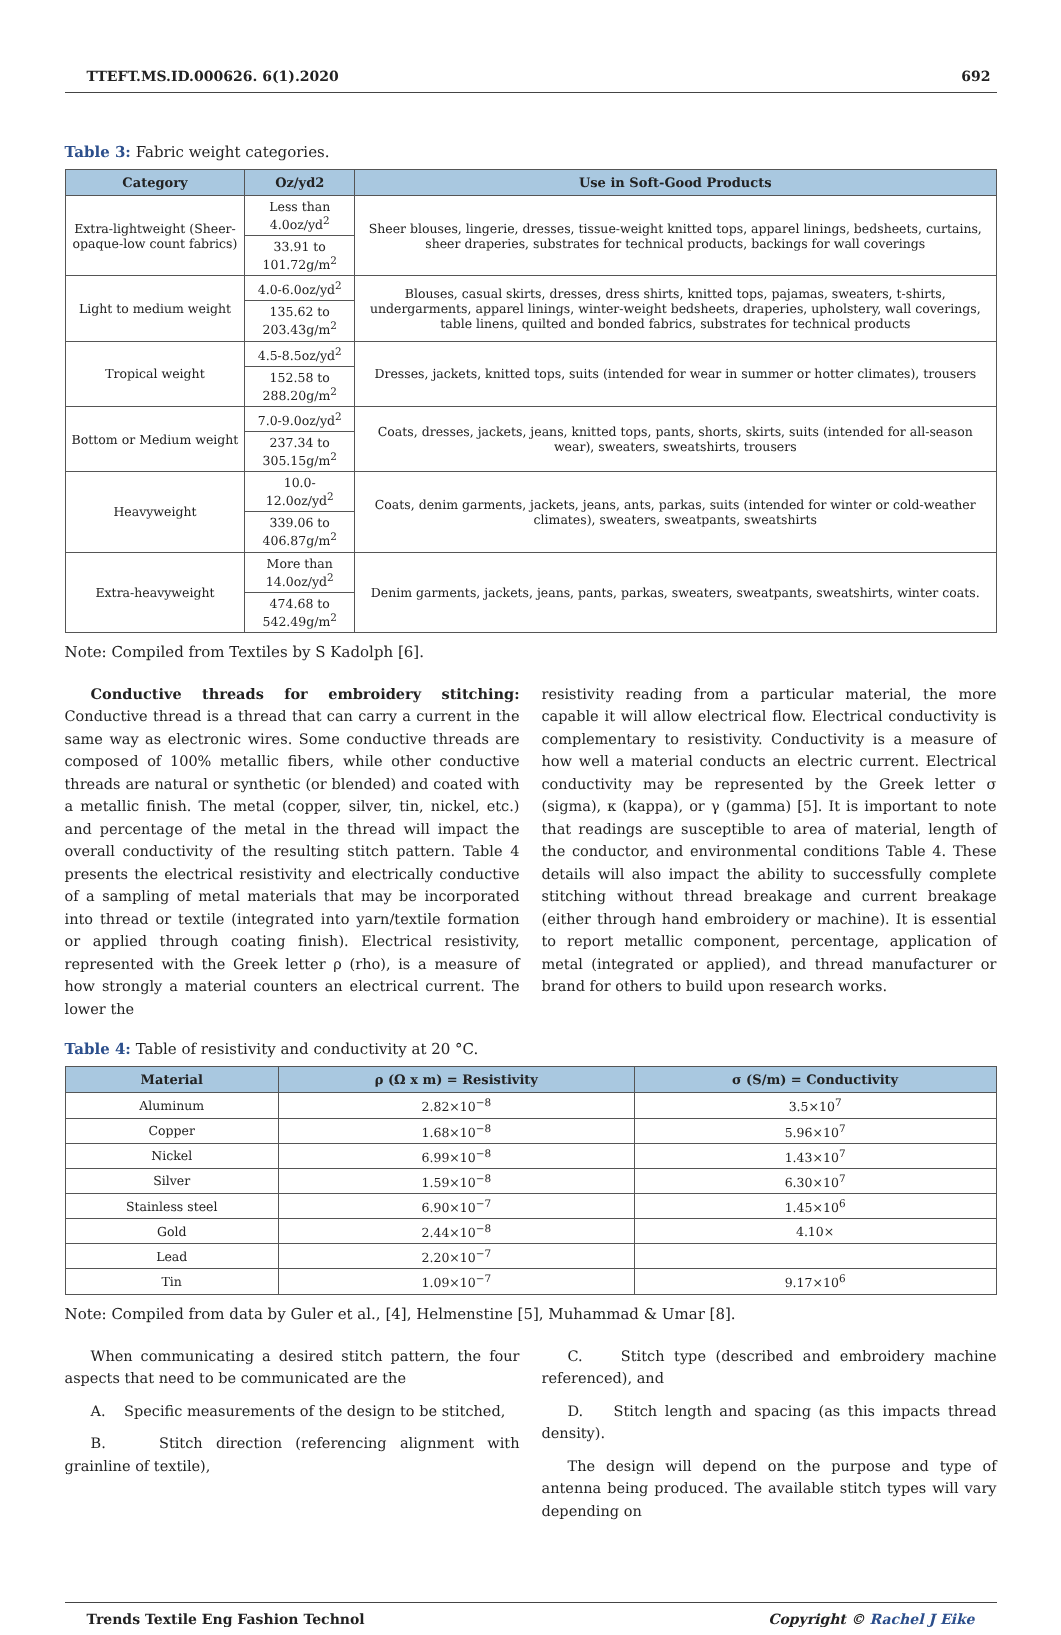TTEFT.MS.ID.000626. 6(1).2020 692
Table 3: Fabric weight categories.
| Category | Oz/yd2 | Use in Soft-Good Products |
| --- | --- | --- |
| Extra-lightweight (Sheer-opaque-low count fabrics) | Less than 4.0oz/yd<sup>2</sup> | Sheer blouses, lingerie, dresses, tissue-weight knitted tops, apparel linings, bedsheets, curtains, sheer draperies, substrates for technical products, backings for wall coverings |
| | 33.91 to 101.72g/m<sup>2</sup> | |
| Light to medium weight | 4.0-6.0oz/yd<sup>2</sup> | Blouses, casual skirts, dresses, dress shirts, knitted tops, pajamas, sweaters, t-shirts, undergarments, apparel linings, winter-weight bedsheets, draperies, upholstery, wall coverings, table linens, quilted and bonded fabrics, substrates for technical products |
| | 135.62 to 203.43g/m<sup>2</sup> | |
| Tropical weight | 4.5-8.5oz/yd<sup>2</sup> | Dresses, jackets, knitted tops, suits (intended for wear in summer or hotter climates), trousers |
| | 152.58 to 288.20g/m<sup>2</sup> | |
| Bottom or Medium weight | 7.0-9.0oz/yd<sup>2</sup> | Coats, dresses, jackets, jeans, knitted tops, pants, shorts, skirts, suits (intended for all-season wear), sweaters, sweatshirts, trousers |
| | 237.34 to 305.15g/m<sup>2</sup> | |
| Heavyweight | 10.0-12.0oz/yd<sup>2</sup> | Coats, denim garments, jackets, jeans, ants, parkas, suits (intended for winter or cold-weather climates), sweaters, sweatpants, sweatshirts |
| | 339.06 to 406.87g/m<sup>2</sup> | |
| Extra-heavyweight | More than 14.0oz/yd<sup>2</sup> | Denim garments, jackets, jeans, pants, parkas, sweaters, sweatpants, sweatshirts, winter coats. |
| | 474.68 to 542.49g/m<sup>2</sup> | |
Note: Compiled from Textiles by S Kadolph [6].
Conductive threads for embroidery stitching: Conductive thread is a thread that can carry a current in the same way as electronic wires. Some conductive threads are composed of 100% metallic fibers, while other conductive threads are natural or synthetic (or blended) and coated with a metallic finish. The metal (copper, silver, tin, nickel, etc.) and percentage of the metal in the thread will impact the overall conductivity of the resulting stitch pattern. Table 4 presents the electrical resistivity and electrically conductive of a sampling of metal materials that may be incorporated into thread or textile (integrated into yarn/textile formation or applied through coating finish). Electrical resistivity, represented with the Greek letter ρ (rho), is a measure of how strongly a material counters an electrical current. The lower the
resistivity reading from a particular material, the more capable it will allow electrical flow. Electrical conductivity is complementary to resistivity. Conductivity is a measure of how well a material conducts an electric current. Electrical conductivity may be represented by the Greek letter σ (sigma), κ (kappa), or γ (gamma) [5]. It is important to note that readings are susceptible to area of material, length of the conductor, and environmental conditions Table 4. These details will also impact the ability to successfully complete stitching without thread breakage and current breakage (either through hand embroidery or machine). It is essential to report metallic component, percentage, application of metal (integrated or applied), and thread manufacturer or brand for others to build upon research works.
Table 4: Table of resistivity and conductivity at 20 °C.
| Material | ρ (Ω x m) = Resistivity | σ (S/m) = Conductivity |
| --- | --- | --- |
| Aluminum | 2.82×10<sup>−8</sup> | 3.5×10<sup>7</sup> |
| Copper | 1.68×10<sup>−8</sup> | 5.96×10<sup>7</sup> |
| Nickel | 6.99×10<sup>−8</sup> | 1.43×10<sup>7</sup> |
| Silver | 1.59×10<sup>−8</sup> | 6.30×10<sup>7</sup> |
| Stainless steel | 6.90×10<sup>−7</sup> | 1.45×10<sup>6</sup> |
| Gold | 2.44×10<sup>−8</sup> | 4.10× |
| Lead | 2.20×10<sup>−7</sup> | |
| Tin | 1.09×10<sup>−7</sup> | 9.17×10<sup>6</sup> |
Note: Compiled from data by Guler et al., [4], Helmenstine [5], Muhammad & Umar [8].
When communicating a desired stitch pattern, the four aspects that need to be communicated are the
A. Specific measurements of the design to be stitched,
B. Stitch direction (referencing alignment with grainline of textile),
C. Stitch type (described and embroidery machine referenced), and
D. Stitch length and spacing (as this impacts thread density).
The design will depend on the purpose and type of antenna being produced. The available stitch types will vary depending on
Trends Textile Eng Fashion Technol Copyright © Rachel J Eike